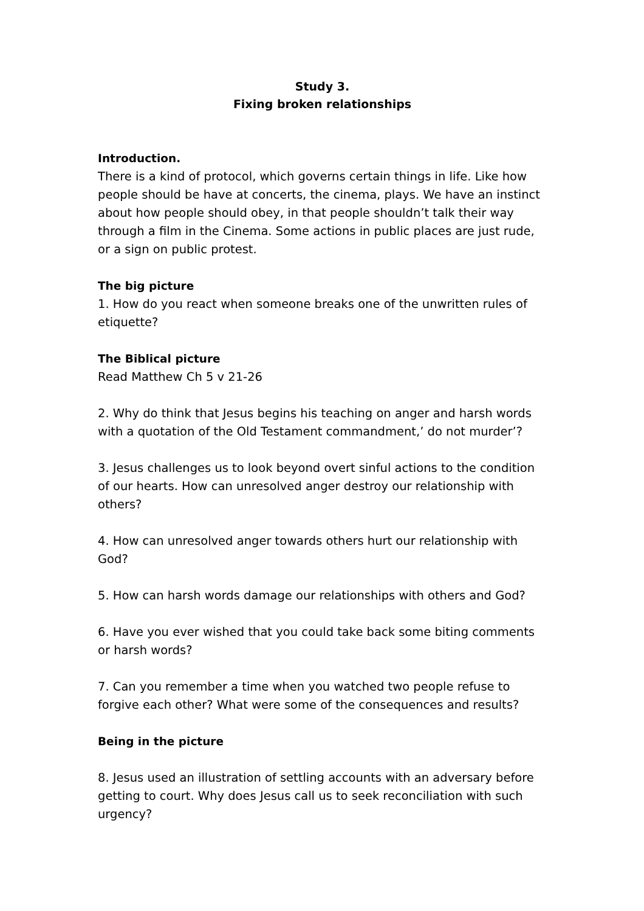Study 3.
Fixing broken relationships
Introduction.
There is a kind of protocol, which governs certain things in life. Like how people should be have at concerts, the cinema, plays. We have an instinct about how people should obey, in that people shouldn’t talk their way through a film in the Cinema. Some actions in public places are just rude, or a sign on public protest.
The big picture
1. How do you react when someone breaks one of the unwritten rules of etiquette?
The Biblical picture
Read Matthew Ch 5 v 21-26
2. Why do think that Jesus begins his teaching on anger and harsh words with a quotation of the Old Testament commandment,’ do not murder’?
3. Jesus challenges us to look beyond overt sinful actions to the condition of our hearts. How can unresolved anger destroy our relationship with others?
4. How can unresolved anger towards others hurt our relationship with God?
5. How can harsh words damage our relationships with others and God?
6. Have you ever wished that you could take back some biting comments or harsh words?
7. Can you remember a time when you watched two people refuse to forgive each other? What were some of the consequences and results?
Being in the picture
8. Jesus used an illustration of settling accounts with an adversary before getting to court. Why does Jesus call us to seek reconciliation with such urgency?